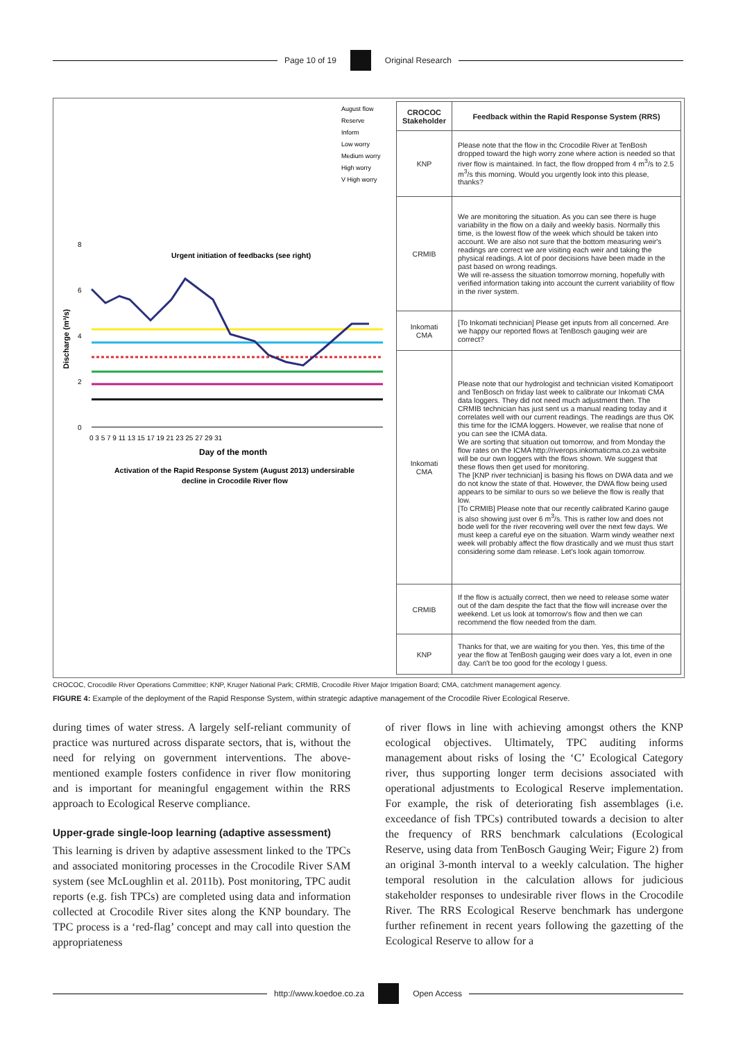Page 10 of 19 Original Research
August flow
Reserve
Inform
Low worry
Medium worry
High worry
V High worry
8
6
4
2
0
0 3 5 7 9 11 13 15 17 19 21 23 25 27 29 31
Urgent initiation of feedbacks (see right)
Discharge (m³/s)
Day of the month
Activation of the Rapid Response System (August 2013) undersirable
decline in Crocodile River flow
| CROCOC Stakeholder | Feedback within the Rapid Response System (RRS) |
| --- | --- |
| KNP | Please note that the flow in thc Crocodile River at TenBosh dropped toward the high worry zone where action is needed so that river flow is maintained. In fact, the flow dropped from 4 m<sup>3</sup>/s to 2.5 m<sup>3</sup>/s this morning. Would you urgently look into this please, thanks? |
| CRMIB | We are monitoring the situation. As you can see there is huge variability in the flow on a daily and weekly basis. Normally this time, is the lowest flow of the week which should be taken into account. We are also not sure that the bottom measuring weir's readings are correct we are visiting each weir and taking the physical readings. A lot of poor decisions have been made in the past based on wrong readings. We will re-assess the situation tomorrow morning, hopefully with verified information taking into account the current variability of flow in the river system. |
| Inkomati CMA | [To Inkomati technician] Please get inputs from all concerned. Are we happy our reported flows at TenBosch gauging weir are correct? |
| Inkomati CMA | Please note that our hydrologist and technician visited Komatipoort and TenBosch on friday last week to calibrate our Inkomati CMA data loggers. They did not need much adjustment then. The CRMIB technician has just sent us a manual reading today and it correlates well with our current readings. The readings are thus OK this time for the ICMA loggers. However, we realise that none of you can see the ICMA data. We are sorting that situation out tomorrow, and from Monday the flow rates on the ICMA http://riverops.inkomaticma.co.za website will be our own loggers with the flows shown. We suggest that these flows then get used for monitoring. The [KNP river technician] is basing his flows on DWA data and we do not know the state of that. However, the DWA flow being used appears to be similar to ours so we believe the flow is really that low. [To CRMIB] Please note that our recently calibrated Karino gauge is also showing just over 6 m<sup>3</sup>/s. This is rather low and does not bode well for the river recovering well over the next few days. We must keep a careful eye on the situation. Warm windy weather next week will probably affect the flow drastically and we must thus start considering some dam release. Let's look again tomorrow. |
| CRMIB | If the flow is actually correct, then we need to release some water out of the dam despite the fact that the flow will increase over the weekend. Let us look at tomorrow's flow and then we can recommend the flow needed from the dam. |
| KNP | Thanks for that, we are waiting for you then. Yes, this time of the year the flow at TenBosh gauging weir does vary a lot, even in one day. Can't be too good for the ecology I guess. |
CROCOC, Crocodile River Operations Committee; KNP, Kruger National Park; CRMIB, Crocodile River Major Irrigation Board; CMA, catchment management agency.
FIGURE 4: Example of the deployment of the Rapid Response System, within strategic adaptive management of the Crocodile River Ecological Reserve.
during times of water stress. A largely self-reliant community of practice was nurtured across disparate sectors, that is, without the need for relying on government interventions. The above-mentioned example fosters confidence in river flow monitoring and is important for meaningful engagement within the RRS approach to Ecological Reserve compliance.
Upper-grade single-loop learning (adaptive assessment)
This learning is driven by adaptive assessment linked to the TPCs and associated monitoring processes in the Crocodile River SAM system (see McLoughlin et al. 2011b). Post monitoring, TPC audit reports (e.g. fish TPCs) are completed using data and information collected at Crocodile River sites along the KNP boundary. The TPC process is a ‘red-flag’ concept and may call into question the appropriateness
of river flows in line with achieving amongst others the KNP ecological objectives. Ultimately, TPC auditing informs management about risks of losing the ‘C’ Ecological Category river, thus supporting longer term decisions associated with operational adjustments to Ecological Reserve implementation. For example, the risk of deteriorating fish assemblages (i.e. exceedance of fish TPCs) contributed towards a decision to alter the frequency of RRS benchmark calculations (Ecological Reserve, using data from TenBosch Gauging Weir; Figure 2) from an original 3-month interval to a weekly calculation. The higher temporal resolution in the calculation allows for judicious stakeholder responses to undesirable river flows in the Crocodile River. The RRS Ecological Reserve benchmark has undergone further refinement in recent years following the gazetting of the Ecological Reserve to allow for a
http://www.koedoe.co.za Open Access